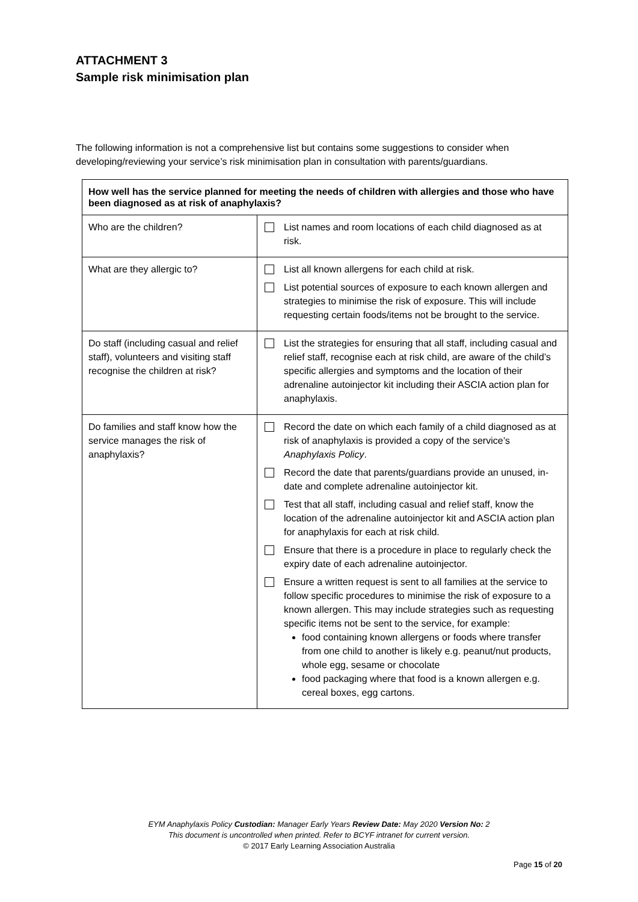ATTACHMENT 3
Sample risk minimisation plan
The following information is not a comprehensive list but contains some suggestions to consider when developing/reviewing your service’s risk minimisation plan in consultation with parents/guardians.
| How well has the service planned for meeting the needs of children with allergies and those who have been diagnosed as at risk of anaphylaxis? | |
| --- | --- |
| Who are the children? | List names and room locations of each child diagnosed as at risk. |
| What are they allergic to? | List all known allergens for each child at risk. List potential sources of exposure to each known allergen and strategies to minimise the risk of exposure. This will include requesting certain foods/items not be brought to the service. |
| Do staff (including casual and relief staff), volunteers and visiting staff recognise the children at risk? | List the strategies for ensuring that all staff, including casual and relief staff, recognise each at risk child, are aware of the child’s specific allergies and symptoms and the location of their adrenaline autoinjector kit including their ASCIA action plan for anaphylaxis. |
| Do families and staff know how the service manages the risk of anaphylaxis? | Record the date on which each family of a child diagnosed as at risk of anaphylaxis is provided a copy of the service’s Anaphylaxis Policy . Record the date that parents/guardians provide an unused, in-date and complete adrenaline autoinjector kit. Test that all staff, including casual and relief staff, know the location of the adrenaline autoinjector kit and ASCIA action plan for anaphylaxis for each at risk child. Ensure that there is a procedure in place to regularly check the expiry date of each adrenaline autoinjector. Ensure a written request is sent to all families at the service to follow specific procedures to minimise the risk of exposure to a known allergen. This may include strategies such as requesting specific items not be sent to the service, for example: food containing known allergens or foods where transfer from one child to another is likely e.g. peanut/nut products, whole egg, sesame or chocolate food packaging where that food is a known allergen e.g. cereal boxes, egg cartons. |
EYM Anaphylaxis Policy Custodian: Manager Early Years Review Date: May 2020 Version No: 2
This document is uncontrolled when printed. Refer to BCYF intranet for current version.
© 2017 Early Learning Association Australia
Page 15 of 20